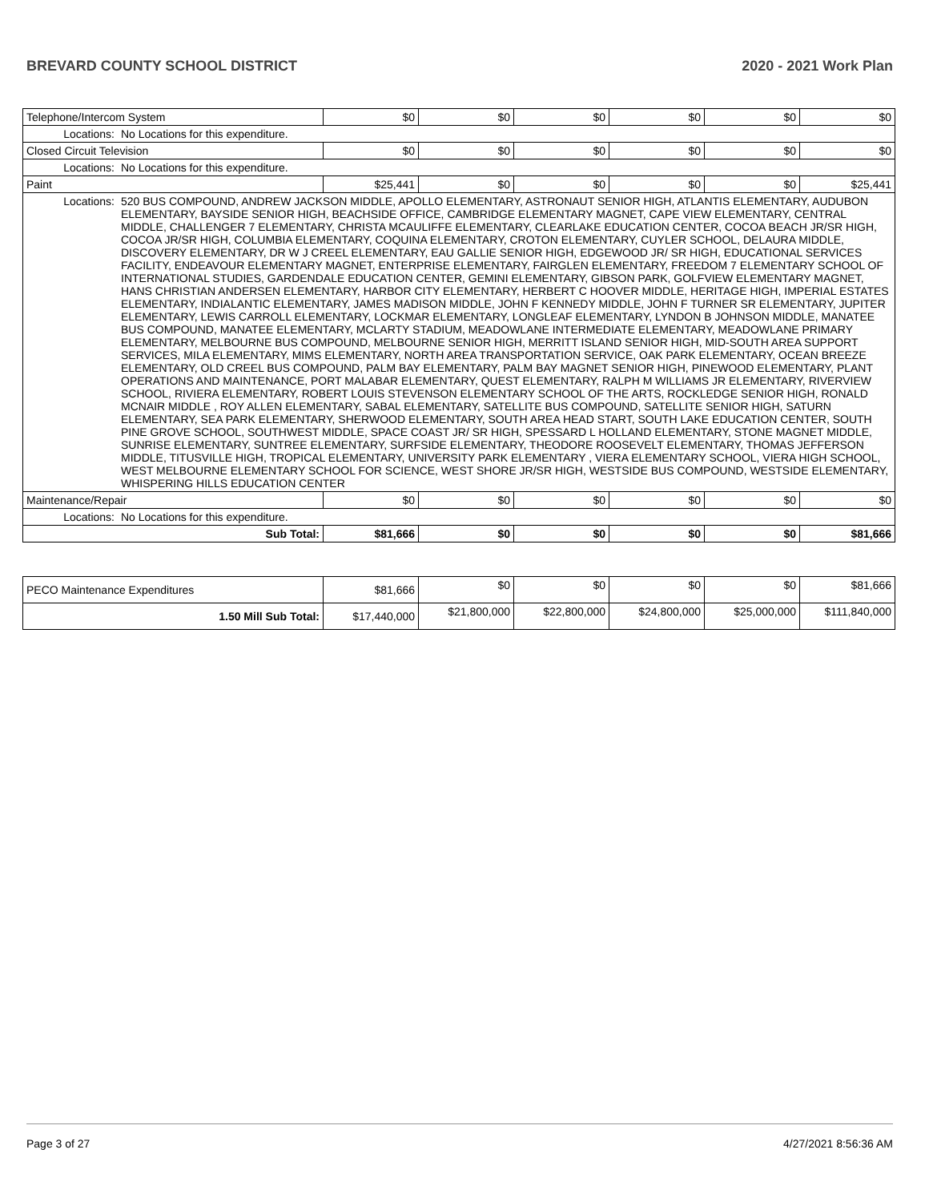BREVARD COUNTY SCHOOL DISTRICT 2020 - 2021 Work Plan
| Telephone/Intercom System | | $0 | $0 | $0 | $0 | $0 | $0 |
| Locations: | No Locations for this expenditure. | | | | | | |
| Closed Circuit Television | | $0 | $0 | $0 | $0 | $0 | $0 |
| Locations: | No Locations for this expenditure. | | | | | | |
| Paint | | $25,441 | $0 | $0 | $0 | $0 | $25,441 |
| Locations: | 520 BUS COMPOUND, ANDREW JACKSON MIDDLE, APOLLO ELEMENTARY, ASTRONAUT SENIOR HIGH, ATLANTIS ELEMENTARY, AUDUBON ELEMENTARY, BAYSIDE SENIOR HIGH, BEACHSIDE OFFICE, CAMBRIDGE ELEMENTARY MAGNET, CAPE VIEW ELEMENTARY, CENTRAL MIDDLE, CHALLENGER 7 ELEMENTARY, CHRISTA MCAULIFFE ELEMENTARY, CLEARLAKE EDUCATION CENTER, COCOA BEACH JR/SR HIGH, COCOA JR/SR HIGH, COLUMBIA ELEMENTARY, COQUINA ELEMENTARY, CROTON ELEMENTARY, CUYLER SCHOOL, DELAURA MIDDLE, DISCOVERY ELEMENTARY, DR W J CREEL ELEMENTARY, EAU GALLIE SENIOR HIGH, EDGEWOOD JR/ SR HIGH, EDUCATIONAL SERVICES FACILITY, ENDEAVOUR ELEMENTARY MAGNET, ENTERPRISE ELEMENTARY, FAIRGLEN ELEMENTARY, FREEDOM 7 ELEMENTARY SCHOOL OF INTERNATIONAL STUDIES, GARDENDALE EDUCATION CENTER, GEMINI ELEMENTARY, GIBSON PARK, GOLFVIEW ELEMENTARY MAGNET, HANS CHRISTIAN ANDERSEN ELEMENTARY, HARBOR CITY ELEMENTARY, HERBERT C HOOVER MIDDLE, HERITAGE HIGH, IMPERIAL ESTATES ELEMENTARY, INDIALANTIC ELEMENTARY, JAMES MADISON MIDDLE, JOHN F KENNEDY MIDDLE, JOHN F TURNER SR ELEMENTARY, JUPITER ELEMENTARY, LEWIS CARROLL ELEMENTARY, LOCKMAR ELEMENTARY, LONGLEAF ELEMENTARY, LYNDON B JOHNSON MIDDLE, MANATEE BUS COMPOUND, MANATEE ELEMENTARY, MCLARTY STADIUM, MEADOWLANE INTERMEDIATE ELEMENTARY, MEADOWLANE PRIMARY ELEMENTARY, MELBOURNE BUS COMPOUND, MELBOURNE SENIOR HIGH, MERRITT ISLAND SENIOR HIGH, MID-SOUTH AREA SUPPORT SERVICES, MILA ELEMENTARY, MIMS ELEMENTARY, NORTH AREA TRANSPORTATION SERVICE, OAK PARK ELEMENTARY, OCEAN BREEZE ELEMENTARY, OLD CREEL BUS COMPOUND, PALM BAY ELEMENTARY, PALM BAY MAGNET SENIOR HIGH, PINEWOOD ELEMENTARY, PLANT OPERATIONS AND MAINTENANCE, PORT MALABAR ELEMENTARY, QUEST ELEMENTARY, RALPH M WILLIAMS JR ELEMENTARY, RIVERVIEW SCHOOL, RIVIERA ELEMENTARY, ROBERT LOUIS STEVENSON ELEMENTARY SCHOOL OF THE ARTS, ROCKLEDGE SENIOR HIGH, RONALD MCNAIR MIDDLE , ROY ALLEN ELEMENTARY, SABAL ELEMENTARY, SATELLITE BUS COMPOUND, SATELLITE SENIOR HIGH, SATURN ELEMENTARY, SEA PARK ELEMENTARY, SHERWOOD ELEMENTARY, SOUTH AREA HEAD START, SOUTH LAKE EDUCATION CENTER, SOUTH PINE GROVE SCHOOL, SOUTHWEST MIDDLE, SPACE COAST JR/ SR HIGH, SPESSARD L HOLLAND ELEMENTARY, STONE MAGNET MIDDLE, SUNRISE ELEMENTARY, SUNTREE ELEMENTARY, SURFSIDE ELEMENTARY, THEODORE ROOSEVELT ELEMENTARY, THOMAS JEFFERSON MIDDLE, TITUSVILLE HIGH, TROPICAL ELEMENTARY, UNIVERSITY PARK ELEMENTARY , VIERA ELEMENTARY SCHOOL, VIERA HIGH SCHOOL, WEST MELBOURNE ELEMENTARY SCHOOL FOR SCIENCE, WEST SHORE JR/SR HIGH, WESTSIDE BUS COMPOUND, WESTSIDE ELEMENTARY, WHISPERING HILLS EDUCATION CENTER | | | | | | |
| Maintenance/Repair | | $0 | $0 | $0 | $0 | $0 | $0 |
| Locations: | No Locations for this expenditure. | | | | | | |
| Sub Total: | | $81,666 | $0 | $0 | $0 | $0 | $81,666 |
| PECO Maintenance Expenditures | $81,666 | $0 | $0 | $0 | $0 | $81,666 |
| 1.50 Mill Sub Total: | $17,440,000 | $21,800,000 | $22,800,000 | $24,800,000 | $25,000,000 | $111,840,000 |
Page 3 of 27 4/27/2021 8:56:36 AM